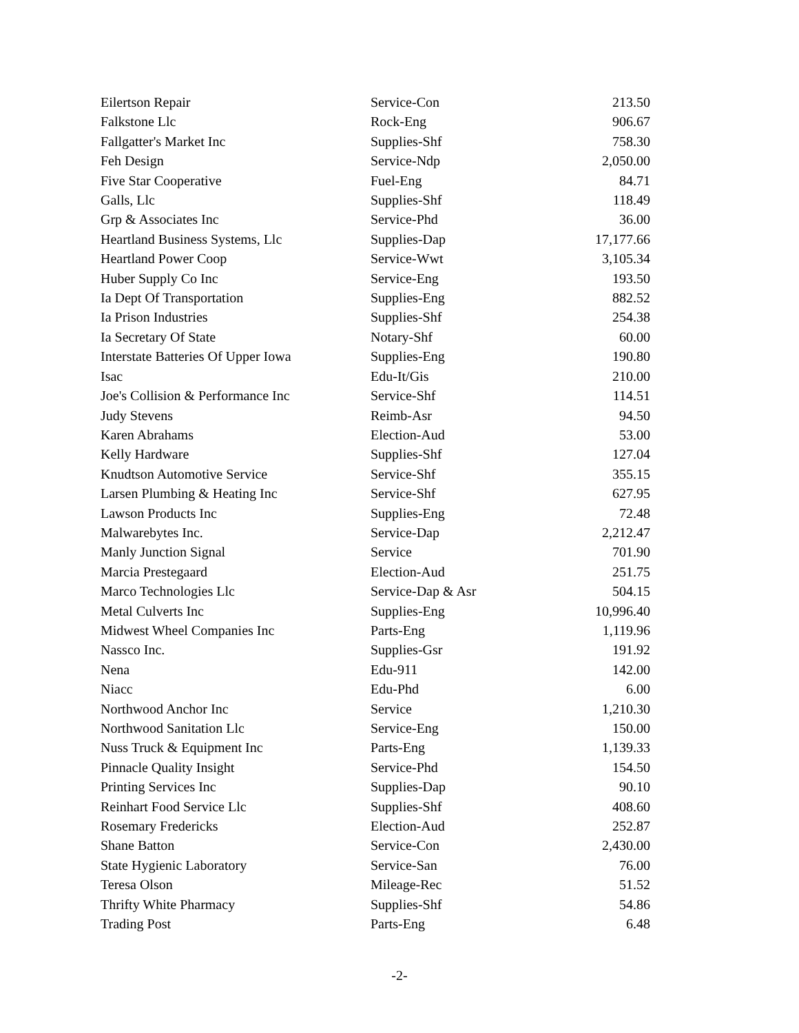| Eilertson Repair | Service-Con | 213.50 |
| Falkstone Llc | Rock-Eng | 906.67 |
| Fallgatter's Market Inc | Supplies-Shf | 758.30 |
| Feh Design | Service-Ndp | 2,050.00 |
| Five Star Cooperative | Fuel-Eng | 84.71 |
| Galls, Llc | Supplies-Shf | 118.49 |
| Grp & Associates Inc | Service-Phd | 36.00 |
| Heartland Business Systems, Llc | Supplies-Dap | 17,177.66 |
| Heartland Power Coop | Service-Wwt | 3,105.34 |
| Huber Supply Co Inc | Service-Eng | 193.50 |
| Ia Dept Of Transportation | Supplies-Eng | 882.52 |
| Ia Prison Industries | Supplies-Shf | 254.38 |
| Ia Secretary Of State | Notary-Shf | 60.00 |
| Interstate Batteries Of Upper Iowa | Supplies-Eng | 190.80 |
| Isac | Edu-It/Gis | 210.00 |
| Joe's Collision & Performance Inc | Service-Shf | 114.51 |
| Judy Stevens | Reimb-Asr | 94.50 |
| Karen Abrahams | Election-Aud | 53.00 |
| Kelly Hardware | Supplies-Shf | 127.04 |
| Knudtson Automotive Service | Service-Shf | 355.15 |
| Larsen Plumbing & Heating Inc | Service-Shf | 627.95 |
| Lawson Products Inc | Supplies-Eng | 72.48 |
| Malwarebytes Inc. | Service-Dap | 2,212.47 |
| Manly Junction Signal | Service | 701.90 |
| Marcia Prestegaard | Election-Aud | 251.75 |
| Marco Technologies Llc | Service-Dap & Asr | 504.15 |
| Metal Culverts Inc | Supplies-Eng | 10,996.40 |
| Midwest Wheel Companies Inc | Parts-Eng | 1,119.96 |
| Nassco Inc. | Supplies-Gsr | 191.92 |
| Nena | Edu-911 | 142.00 |
| Niacc | Edu-Phd | 6.00 |
| Northwood Anchor Inc | Service | 1,210.30 |
| Northwood Sanitation Llc | Service-Eng | 150.00 |
| Nuss Truck & Equipment Inc | Parts-Eng | 1,139.33 |
| Pinnacle Quality Insight | Service-Phd | 154.50 |
| Printing Services Inc | Supplies-Dap | 90.10 |
| Reinhart Food Service Llc | Supplies-Shf | 408.60 |
| Rosemary Fredericks | Election-Aud | 252.87 |
| Shane Batton | Service-Con | 2,430.00 |
| State Hygienic Laboratory | Service-San | 76.00 |
| Teresa Olson | Mileage-Rec | 51.52 |
| Thrifty White Pharmacy | Supplies-Shf | 54.86 |
| Trading Post | Parts-Eng | 6.48 |
-2-